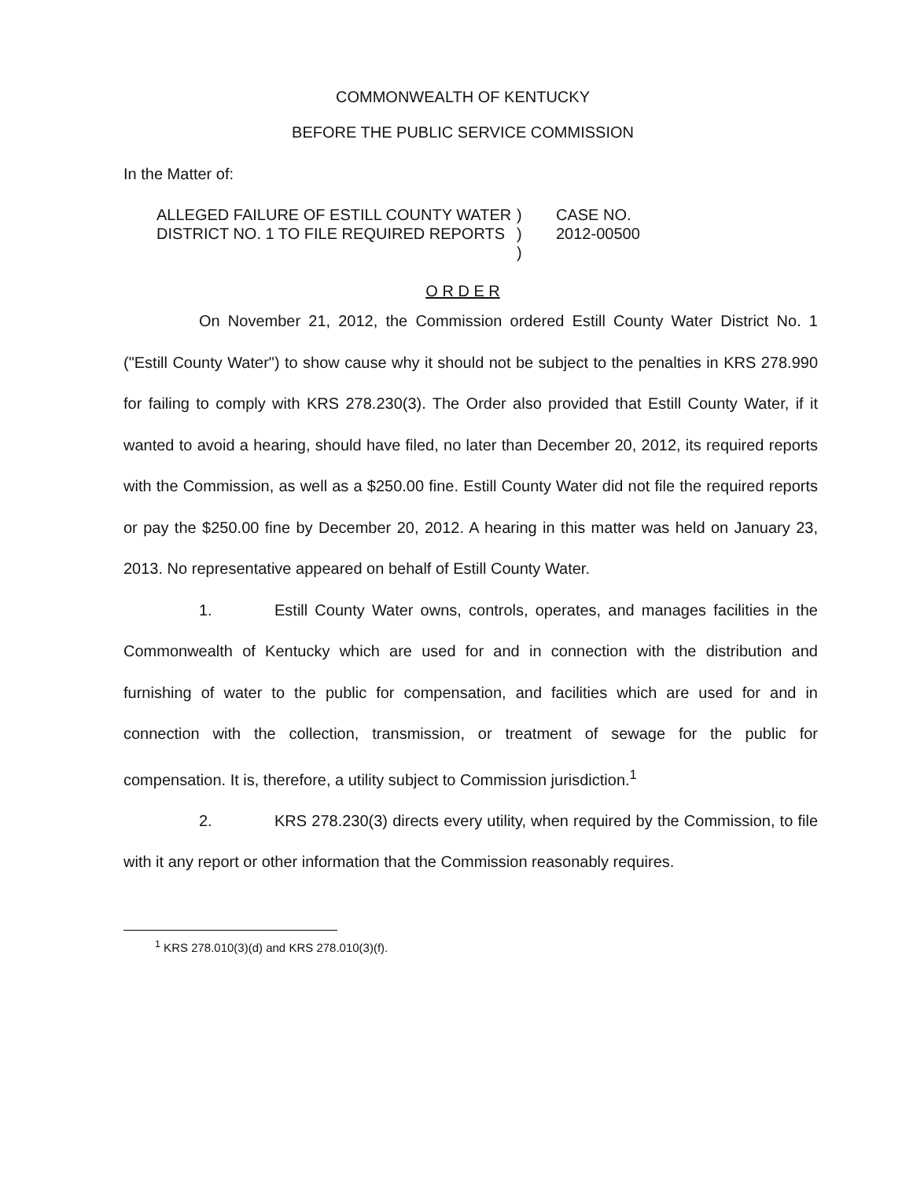COMMONWEALTH OF KENTUCKY
BEFORE THE PUBLIC SERVICE COMMISSION
In the Matter of:
ALLEGED FAILURE OF ESTILL COUNTY WATER DISTRICT NO. 1 TO FILE REQUIRED REPORTS
)
)
)
CASE NO.
2012-00500
O R D E R
On November 21, 2012, the Commission ordered Estill County Water District No. 1 ("Estill County Water") to show cause why it should not be subject to the penalties in KRS 278.990 for failing to comply with KRS 278.230(3). The Order also provided that Estill County Water, if it wanted to avoid a hearing, should have filed, no later than December 20, 2012, its required reports with the Commission, as well as a $250.00 fine. Estill County Water did not file the required reports or pay the $250.00 fine by December 20, 2012. A hearing in this matter was held on January 23, 2013. No representative appeared on behalf of Estill County Water.
1. Estill County Water owns, controls, operates, and manages facilities in the Commonwealth of Kentucky which are used for and in connection with the distribution and furnishing of water to the public for compensation, and facilities which are used for and in connection with the collection, transmission, or treatment of sewage for the public for compensation. It is, therefore, a utility subject to Commission jurisdiction.<sup>1</sup>
2. KRS 278.230(3) directs every utility, when required by the Commission, to file with it any report or other information that the Commission reasonably requires.
<sup>1</sup> KRS 278.010(3)(d) and KRS 278.010(3)(f).